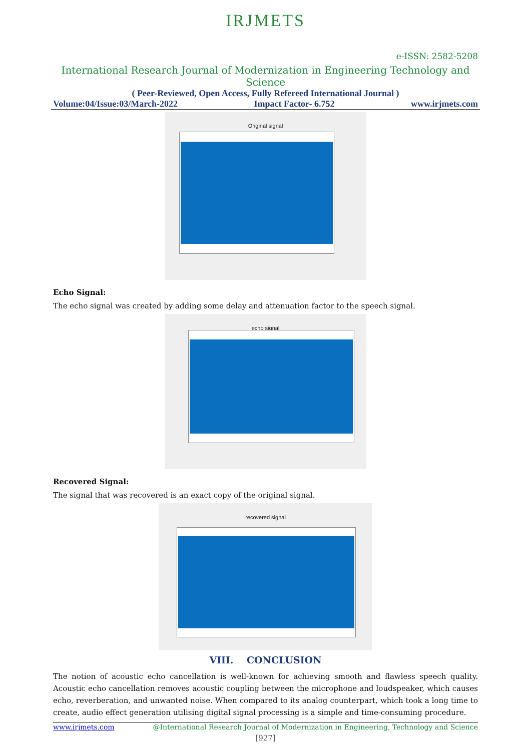IRJMETS
e-ISSN: 2582-5208
International Research Journal of Modernization in Engineering Technology and Science
( Peer-Reviewed, Open Access, Fully Refereed International Journal )
Volume:04/Issue:03/March-2022 Impact Factor- 6.752 www.irjmets.com
Original signal
Echo Signal:
The echo signal was created by adding some delay and attenuation factor to the speech signal.
echo signal
Recovered Signal:
The signal that was recovered is an exact copy of the original signal.
recovered signal
VIII. CONCLUSION
The notion of acoustic echo cancellation is well-known for achieving smooth and flawless speech quality. Acoustic echo cancellation removes acoustic coupling between the microphone and loudspeaker, which causes echo, reverberation, and unwanted noise. When compared to its analog counterpart, which took a long time to create, audio effect generation utilising digital signal processing is a simple and time-consuming procedure.
www.irjmets.com @International Research Journal of Modernization in Engineering, Technology and Science
[927]